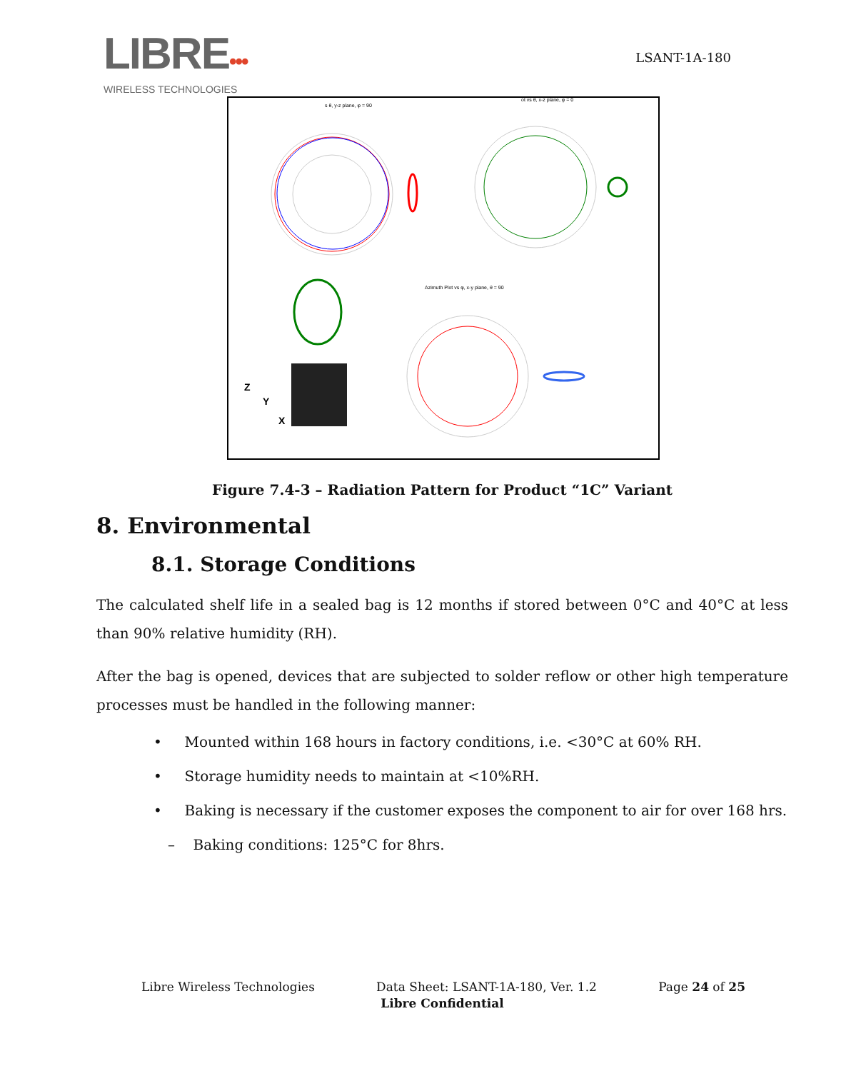LIBRE•••
WIRELESS TECHNOLOGIES
LSANT-1A-180
s θ, y-z plane, φ = 90
ot vs θ, x-z plane, φ = 0
Azimuth Plot vs φ, x-y plane, θ = 90
Z
Y
X
Figure 7.4-3 – Radiation Pattern for Product “1C” Variant
8. Environmental
8.1. Storage Conditions
The calculated shelf life in a sealed bag is 12 months if stored between 0°C and 40°C at less than 90% relative humidity (RH).
After the bag is opened, devices that are subjected to solder reflow or other high temperature processes must be handled in the following manner:
• Mounted within 168 hours in factory conditions, i.e. <30°C at 60% RH.
• Storage humidity needs to maintain at <10%RH.
• Baking is necessary if the customer exposes the component to air for over 168 hrs.
– Baking conditions: 125°C for 8hrs.
Libre Wireless Technologies Data Sheet: LSANT-1A-180, Ver. 1.2 Page 24 of 25
Libre Confidential